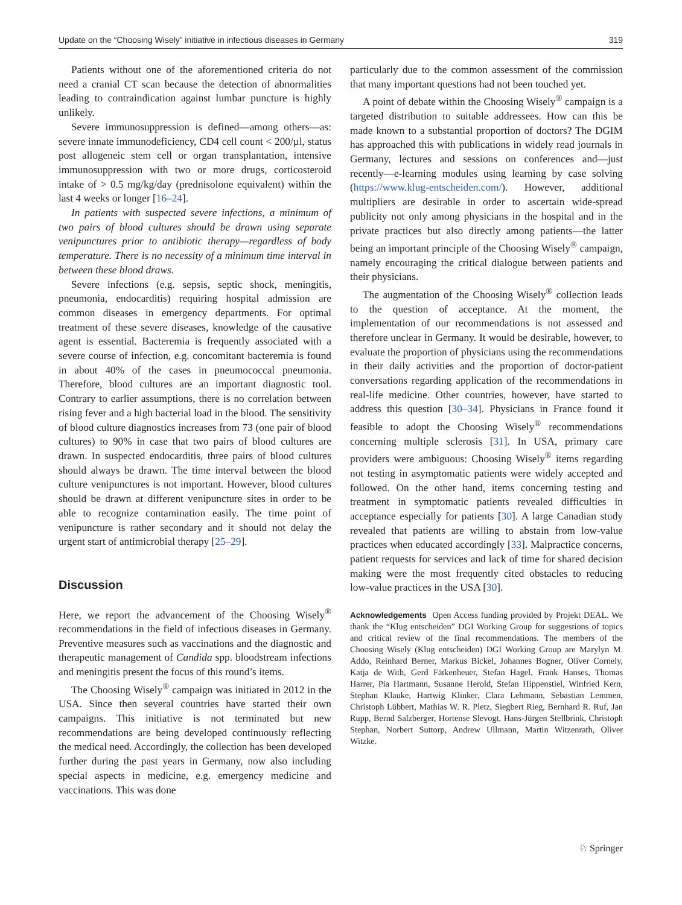Update on the “Choosing Wisely” initiative in infectious diseases in Germany 319
Patients without one of the aforementioned criteria do not need a cranial CT scan because the detection of abnormalities leading to contraindication against lumbar puncture is highly unlikely.
Severe immunosuppression is defined—among others—as: severe innate immunodeficiency, CD4 cell count < 200/µl, status post allogeneic stem cell or organ transplantation, intensive immunosuppression with two or more drugs, corticosteroid intake of > 0.5 mg/kg/day (prednisolone equivalent) within the last 4 weeks or longer [16–24].
In patients with suspected severe infections, a minimum of two pairs of blood cultures should be drawn using separate venipunctures prior to antibiotic therapy—regardless of body temperature. There is no necessity of a minimum time interval in between these blood draws.
Severe infections (e.g. sepsis, septic shock, meningitis, pneumonia, endocarditis) requiring hospital admission are common diseases in emergency departments. For optimal treatment of these severe diseases, knowledge of the causative agent is essential. Bacteremia is frequently associated with a severe course of infection, e.g. concomitant bacteremia is found in about 40% of the cases in pneumococcal pneumonia. Therefore, blood cultures are an important diagnostic tool. Contrary to earlier assumptions, there is no correlation between rising fever and a high bacterial load in the blood. The sensitivity of blood culture diagnostics increases from 73 (one pair of blood cultures) to 90% in case that two pairs of blood cultures are drawn. In suspected endocarditis, three pairs of blood cultures should always be drawn. The time interval between the blood culture venipunctures is not important. However, blood cultures should be drawn at different venipuncture sites in order to be able to recognize contamination easily. The time point of venipuncture is rather secondary and it should not delay the urgent start of antimicrobial therapy [25–29].
Discussion
Here, we report the advancement of the Choosing Wisely<sup>®</sup> recommendations in the field of infectious diseases in Germany. Preventive measures such as vaccinations and the diagnostic and therapeutic management of Candida spp. bloodstream infections and meningitis present the focus of this round’s items.
The Choosing Wisely<sup>®</sup> campaign was initiated in 2012 in the USA. Since then several countries have started their own campaigns. This initiative is not terminated but new recommendations are being developed continuously reflecting the medical need. Accordingly, the collection has been developed further during the past years in Germany, now also including special aspects in medicine, e.g. emergency medicine and vaccinations. This was done
particularly due to the common assessment of the commission that many important questions had not been touched yet.
A point of debate within the Choosing Wisely<sup>®</sup> campaign is a targeted distribution to suitable addressees. How can this be made known to a substantial proportion of doctors? The DGIM has approached this with publications in widely read journals in Germany, lectures and sessions on conferences and—just recently—e-learning modules using learning by case solving (https://www.klug-entscheiden.com/). However, additional multipliers are desirable in order to ascertain wide-spread publicity not only among physicians in the hospital and in the private practices but also directly among patients—the latter being an important principle of the Choosing Wisely<sup>®</sup> campaign, namely encouraging the critical dialogue between patients and their physicians.
The augmentation of the Choosing Wisely<sup>®</sup> collection leads to the question of acceptance. At the moment, the implementation of our recommendations is not assessed and therefore unclear in Germany. It would be desirable, however, to evaluate the proportion of physicians using the recommendations in their daily activities and the proportion of doctor-patient conversations regarding application of the recommendations in real-life medicine. Other countries, however, have started to address this question [30–34]. Physicians in France found it feasible to adopt the Choosing Wisely<sup>®</sup> recommendations concerning multiple sclerosis [31]. In USA, primary care providers were ambiguous: Choosing Wisely<sup>®</sup> items regarding not testing in asymptomatic patients were widely accepted and followed. On the other hand, items concerning testing and treatment in symptomatic patients revealed difficulties in acceptance especially for patients [30]. A large Canadian study revealed that patients are willing to abstain from low-value practices when educated accordingly [33]. Malpractice concerns, patient requests for services and lack of time for shared decision making were the most frequently cited obstacles to reducing low-value practices in the USA [30].
Acknowledgements Open Access funding provided by Projekt DEAL. We thank the “Klug entscheiden” DGI Working Group for suggestions of topics and critical review of the final recommendations. The members of the Choosing Wisely (Klug entscheiden) DGI Working Group are Marylyn M. Addo, Reinhard Berner, Markus Bickel, Johannes Bogner, Oliver Cornely, Katja de With, Gerd Fätkenheuer, Stefan Hagel, Frank Hanses, Thomas Harrer, Pia Hartmann, Susanne Herold, Stefan Hippenstiel, Winfried Kern, Stephan Klauke, Hartwig Klinker, Clara Lehmann, Sebastian Lemmen, Christoph Lübbert, Mathias W. R. Pletz, Siegbert Rieg, Bernhard R. Ruf, Jan Rupp, Bernd Salzberger, Hortense Slevogt, Hans-Jürgen Stellbrink, Christoph Stephan, Norbert Suttorp, Andrew Ullmann, Martin Witzenrath, Oliver Witzke.
♘ Springer